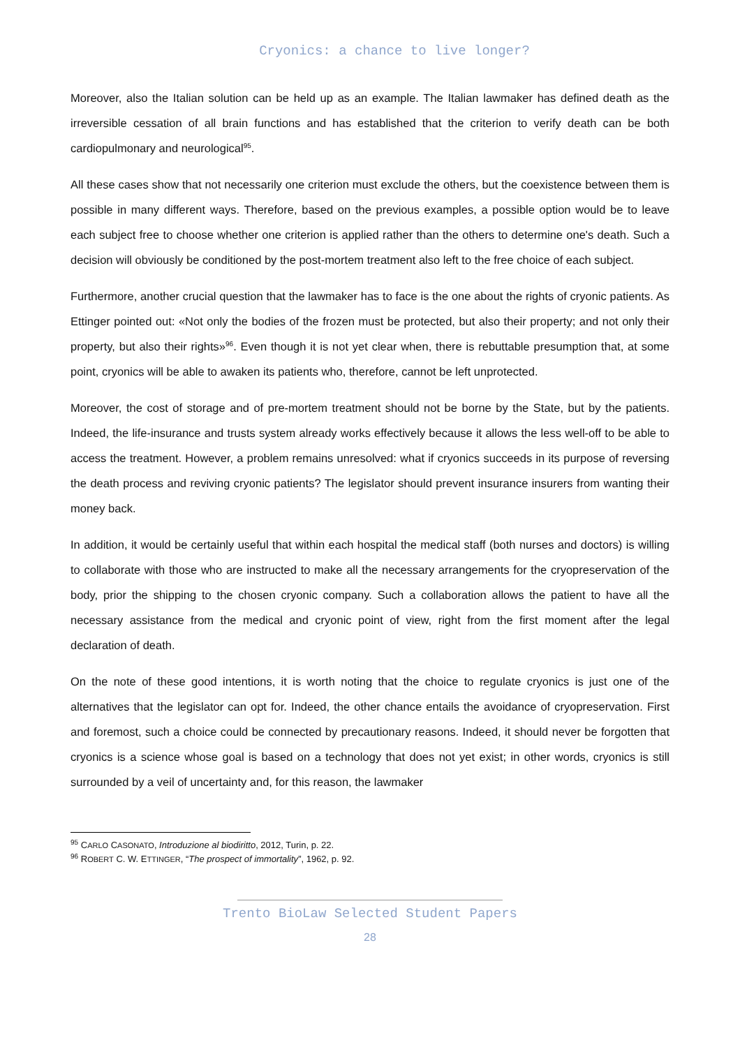Cryonics: a chance to live longer?
Moreover, also the Italian solution can be held up as an example. The Italian lawmaker has defined death as the irreversible cessation of all brain functions and has established that the criterion to verify death can be both cardiopulmonary and neurological<sup>95</sup>.
All these cases show that not necessarily one criterion must exclude the others, but the coexistence between them is possible in many different ways. Therefore, based on the previous examples, a possible option would be to leave each subject free to choose whether one criterion is applied rather than the others to determine one's death. Such a decision will obviously be conditioned by the post-mortem treatment also left to the free choice of each subject.
Furthermore, another crucial question that the lawmaker has to face is the one about the rights of cryonic patients. As Ettinger pointed out: «Not only the bodies of the frozen must be protected, but also their property; and not only their property, but also their rights»<sup>96</sup>. Even though it is not yet clear when, there is rebuttable presumption that, at some point, cryonics will be able to awaken its patients who, therefore, cannot be left unprotected.
Moreover, the cost of storage and of pre-mortem treatment should not be borne by the State, but by the patients. Indeed, the life-insurance and trusts system already works effectively because it allows the less well-off to be able to access the treatment. However, a problem remains unresolved: what if cryonics succeeds in its purpose of reversing the death process and reviving cryonic patients? The legislator should prevent insurance insurers from wanting their money back.
In addition, it would be certainly useful that within each hospital the medical staff (both nurses and doctors) is willing to collaborate with those who are instructed to make all the necessary arrangements for the cryopreservation of the body, prior the shipping to the chosen cryonic company. Such a collaboration allows the patient to have all the necessary assistance from the medical and cryonic point of view, right from the first moment after the legal declaration of death.
On the note of these good intentions, it is worth noting that the choice to regulate cryonics is just one of the alternatives that the legislator can opt for. Indeed, the other chance entails the avoidance of cryopreservation. First and foremost, such a choice could be connected by precautionary reasons. Indeed, it should never be forgotten that cryonics is a science whose goal is based on a technology that does not yet exist; in other words, cryonics is still surrounded by a veil of uncertainty and, for this reason, the lawmaker
<sup>95</sup> CARLO CASONATO, Introduzione al biodiritto, 2012, Turin, p. 22.
<sup>96</sup> ROBERT C. W. ETTINGER, “The prospect of immortality”, 1962, p. 92.
Trento BioLaw Selected Student Papers
28